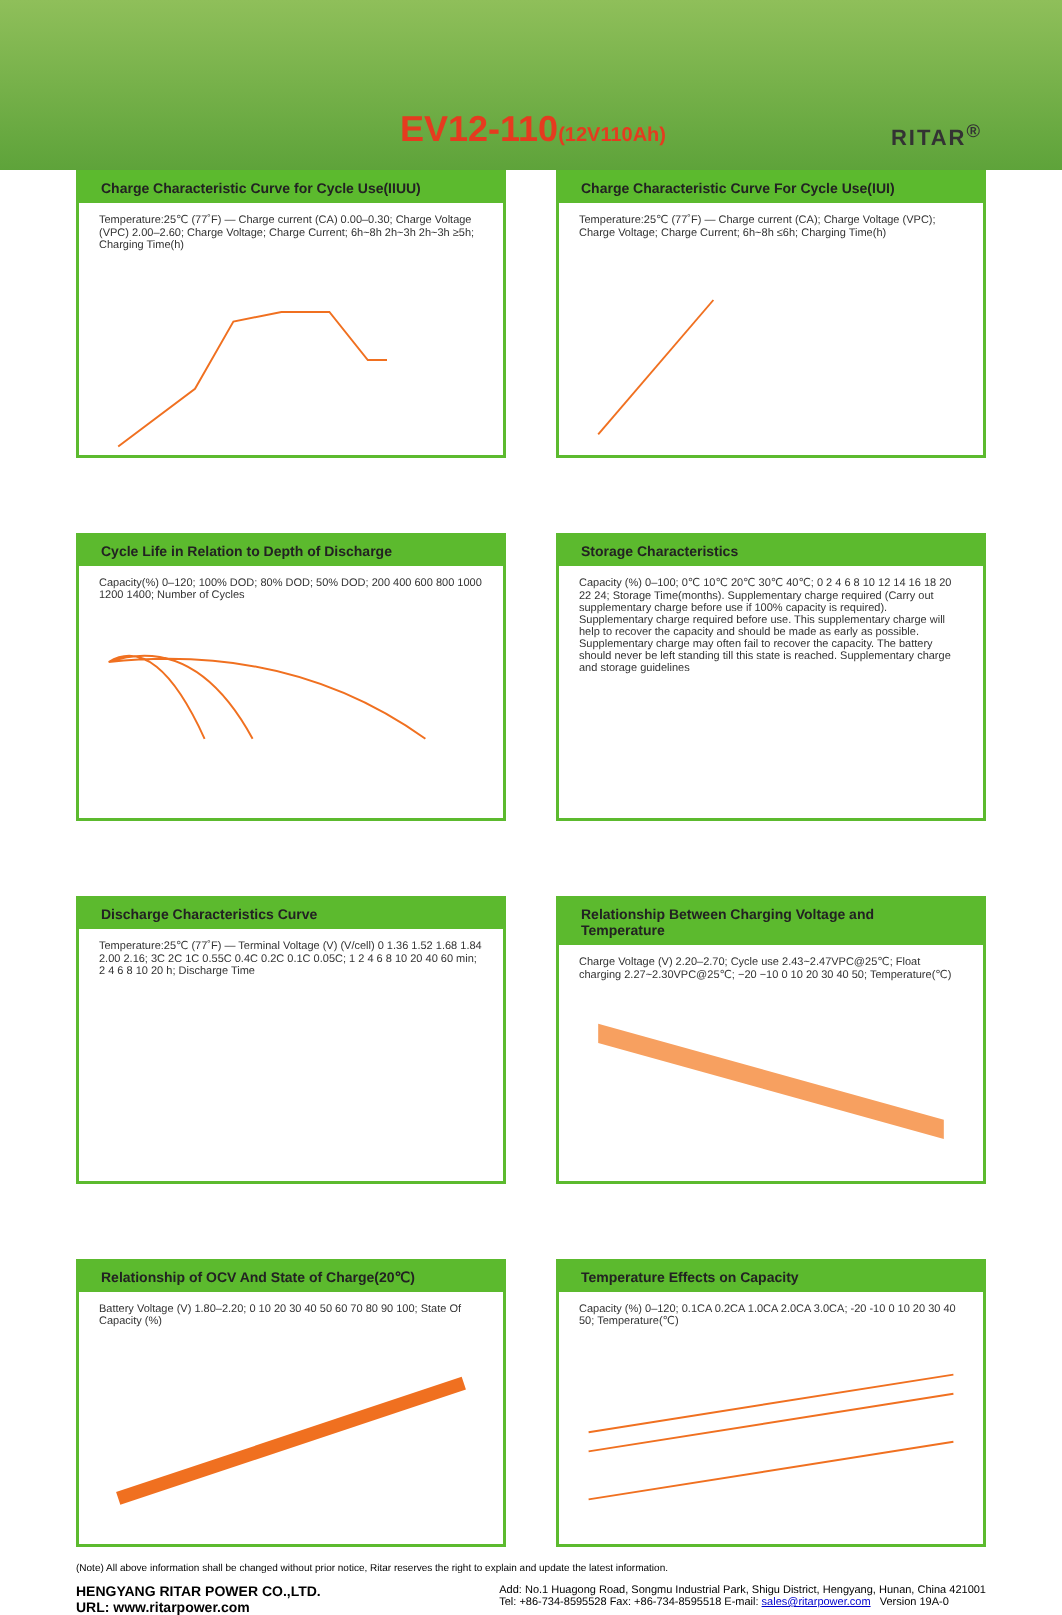EV12-110(12V110Ah) RITAR<sup>®</sup>
Charge Characteristic Curve for Cycle Use(IIUU)
Temperature:25℃ (77˚F) — Charge current (CA) 0.00–0.30; Charge Voltage (VPC) 2.00–2.60; Charge Voltage; Charge Current; 6h~8h 2h~3h 2h~3h ≥5h; Charging Time(h)
Charge Characteristic Curve For Cycle Use(IUI)
Temperature:25℃ (77˚F) — Charge current (CA); Charge Voltage (VPC); Charge Voltage; Charge Current; 6h~8h ≤6h; Charging Time(h)
Cycle Life in Relation to Depth of Discharge
Capacity(%) 0–120; 100% DOD; 80% DOD; 50% DOD; 200 400 600 800 1000 1200 1400; Number of Cycles
Storage Characteristics
Capacity (%) 0–100; 0℃ 10℃ 20℃ 30℃ 40℃; 0 2 4 6 8 10 12 14 16 18 20 22 24; Storage Time(months). Supplementary charge required (Carry out supplementary charge before use if 100% capacity is required). Supplementary charge required before use. This supplementary charge will help to recover the capacity and should be made as early as possible. Supplementary charge may often fail to recover the capacity. The battery should never be left standing till this state is reached. Supplementary charge and storage guidelines
Discharge Characteristics Curve
Temperature:25℃ (77˚F) — Terminal Voltage (V) (V/cell) 0 1.36 1.52 1.68 1.84 2.00 2.16; 3C 2C 1C 0.55C 0.4C 0.2C 0.1C 0.05C; 1 2 4 6 8 10 20 40 60 min; 2 4 6 8 10 20 h; Discharge Time
Relationship Between Charging Voltage and Temperature
Charge Voltage (V) 2.20–2.70; Cycle use 2.43~2.47VPC@25℃; Float charging 2.27~2.30VPC@25℃; −20 −10 0 10 20 30 40 50; Temperature(℃)
Relationship of OCV And State of Charge(20℃)
Battery Voltage (V) 1.80–2.20; 0 10 20 30 40 50 60 70 80 90 100; State Of Capacity (%)
Temperature Effects on Capacity
Capacity (%) 0–120; 0.1CA 0.2CA 1.0CA 2.0CA 3.0CA; -20 -10 0 10 20 30 40 50; Temperature(℃)
(Note) All above information shall be changed without prior notice, Ritar reserves the right to explain and update the latest information.
HENGYANG RITAR POWER CO.,LTD.
URL: www.ritarpower.com
Add: No.1 Huagong Road, Songmu Industrial Park, Shigu District, Hengyang, Hunan, China 421001
Tel: +86-734-8595528 Fax: +86-734-8595518 E-mail: sales@ritarpower.com Version 19A-0